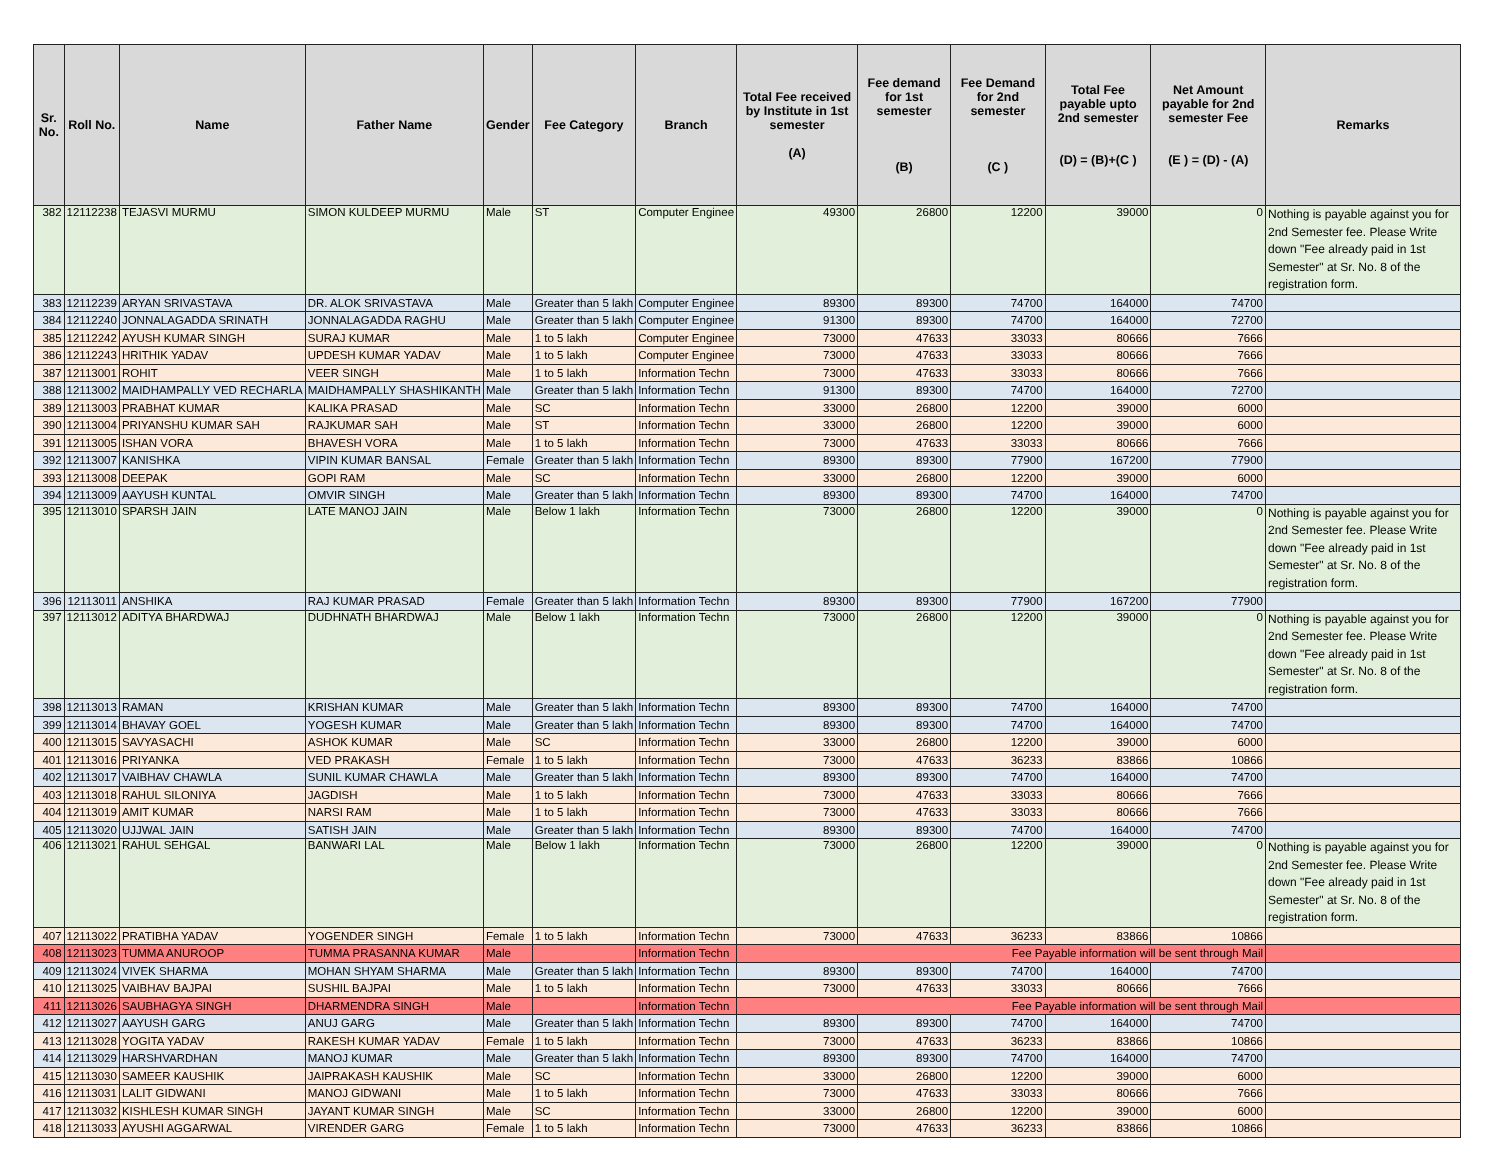| Sr. No. | Roll No. | Name | Father Name | Gender | Fee Category | Branch | Total Fee received by Institute in 1st semester (A) | Fee demand for 1st semester (B) | Fee Demand for 2nd semester (C ) | Total Fee payable upto 2nd semester (D) = (B)+(C ) | Net Amount payable for 2nd semester Fee (E ) = (D) - (A) | Remarks |
| --- | --- | --- | --- | --- | --- | --- | --- | --- | --- | --- | --- | --- |
| 382 | 12112238 | TEJASVI MURMU | SIMON KULDEEP MURMU | Male | ST | Computer Enginee | 49300 | 26800 | 12200 | 39000 | 0 | Nothing is payable against you for 2nd Semester fee. Please Write down "Fee already paid in 1st Semester" at Sr. No. 8 of the registration form. |
| 383 | 12112239 | ARYAN SRIVASTAVA | DR. ALOK SRIVASTAVA | Male | Greater than 5 lakh | Computer Enginee | 89300 | 89300 | 74700 | 164000 | 74700 | |
| 384 | 12112240 | JONNALAGADDA SRINATH | JONNALAGADDA RAGHU | Male | Greater than 5 lakh | Computer Enginee | 91300 | 89300 | 74700 | 164000 | 72700 | |
| 385 | 12112242 | AYUSH KUMAR SINGH | SURAJ KUMAR | Male | 1 to 5 lakh | Computer Enginee | 73000 | 47633 | 33033 | 80666 | 7666 | |
| 386 | 12112243 | HRITHIK YADAV | UPDESH KUMAR YADAV | Male | 1 to 5 lakh | Computer Enginee | 73000 | 47633 | 33033 | 80666 | 7666 | |
| 387 | 12113001 | ROHIT | VEER SINGH | Male | 1 to 5 lakh | Information Techn | 73000 | 47633 | 33033 | 80666 | 7666 | |
| 388 | 12113002 | MAIDHAMPALLY VED RECHARLA | MAIDHAMPALLY SHASHIKANTH | Male | Greater than 5 lakh | Information Techn | 91300 | 89300 | 74700 | 164000 | 72700 | |
| 389 | 12113003 | PRABHAT KUMAR | KALIKA PRASAD | Male | SC | Information Techn | 33000 | 26800 | 12200 | 39000 | 6000 | |
| 390 | 12113004 | PRIYANSHU KUMAR SAH | RAJKUMAR SAH | Male | ST | Information Techn | 33000 | 26800 | 12200 | 39000 | 6000 | |
| 391 | 12113005 | ISHAN VORA | BHAVESH VORA | Male | 1 to 5 lakh | Information Techn | 73000 | 47633 | 33033 | 80666 | 7666 | |
| 392 | 12113007 | KANISHKA | VIPIN KUMAR BANSAL | Female | Greater than 5 lakh | Information Techn | 89300 | 89300 | 77900 | 167200 | 77900 | |
| 393 | 12113008 | DEEPAK | GOPI RAM | Male | SC | Information Techn | 33000 | 26800 | 12200 | 39000 | 6000 | |
| 394 | 12113009 | AAYUSH KUNTAL | OMVIR SINGH | Male | Greater than 5 lakh | Information Techn | 89300 | 89300 | 74700 | 164000 | 74700 | |
| 395 | 12113010 | SPARSH JAIN | LATE MANOJ JAIN | Male | Below 1 lakh | Information Techn | 73000 | 26800 | 12200 | 39000 | 0 | Nothing is payable against you for 2nd Semester fee. Please Write down "Fee already paid in 1st Semester" at Sr. No. 8 of the registration form. |
| 396 | 12113011 | ANSHIKA | RAJ KUMAR PRASAD | Female | Greater than 5 lakh | Information Techn | 89300 | 89300 | 77900 | 167200 | 77900 | |
| 397 | 12113012 | ADITYA BHARDWAJ | DUDHNATH BHARDWAJ | Male | Below 1 lakh | Information Techn | 73000 | 26800 | 12200 | 39000 | 0 | Nothing is payable against you for 2nd Semester fee. Please Write down "Fee already paid in 1st Semester" at Sr. No. 8 of the registration form. |
| 398 | 12113013 | RAMAN | KRISHAN KUMAR | Male | Greater than 5 lakh | Information Techn | 89300 | 89300 | 74700 | 164000 | 74700 | |
| 399 | 12113014 | BHAVAY GOEL | YOGESH KUMAR | Male | Greater than 5 lakh | Information Techn | 89300 | 89300 | 74700 | 164000 | 74700 | |
| 400 | 12113015 | SAVYASACHI | ASHOK KUMAR | Male | SC | Information Techn | 33000 | 26800 | 12200 | 39000 | 6000 | |
| 401 | 12113016 | PRIYANKA | VED PRAKASH | Female | 1 to 5 lakh | Information Techn | 73000 | 47633 | 36233 | 83866 | 10866 | |
| 402 | 12113017 | VAIBHAV CHAWLA | SUNIL KUMAR CHAWLA | Male | Greater than 5 lakh | Information Techn | 89300 | 89300 | 74700 | 164000 | 74700 | |
| 403 | 12113018 | RAHUL SILONIYA | JAGDISH | Male | 1 to 5 lakh | Information Techn | 73000 | 47633 | 33033 | 80666 | 7666 | |
| 404 | 12113019 | AMIT KUMAR | NARSI RAM | Male | 1 to 5 lakh | Information Techn | 73000 | 47633 | 33033 | 80666 | 7666 | |
| 405 | 12113020 | UJJWAL JAIN | SATISH JAIN | Male | Greater than 5 lakh | Information Techn | 89300 | 89300 | 74700 | 164000 | 74700 | |
| 406 | 12113021 | RAHUL SEHGAL | BANWARI LAL | Male | Below 1 lakh | Information Techn | 73000 | 26800 | 12200 | 39000 | 0 | Nothing is payable against you for 2nd Semester fee. Please Write down "Fee already paid in 1st Semester" at Sr. No. 8 of the registration form. |
| 407 | 12113022 | PRATIBHA YADAV | YOGENDER SINGH | Female | 1 to 5 lakh | Information Techn | 73000 | 47633 | 36233 | 83866 | 10866 | |
| 408 | 12113023 | TUMMA ANUROOP | TUMMA PRASANNA KUMAR | Male | | Information Techn | Fee Payable information will be sent through Mail | | | | | |
| 409 | 12113024 | VIVEK SHARMA | MOHAN SHYAM SHARMA | Male | Greater than 5 lakh | Information Techn | 89300 | 89300 | 74700 | 164000 | 74700 | |
| 410 | 12113025 | VAIBHAV BAJPAI | SUSHIL BAJPAI | Male | 1 to 5 lakh | Information Techn | 73000 | 47633 | 33033 | 80666 | 7666 | |
| 411 | 12113026 | SAUBHAGYA SINGH | DHARMENDRA SINGH | Male | | Information Techn | Fee Payable information will be sent through Mail | | | | | |
| 412 | 12113027 | AAYUSH GARG | ANUJ GARG | Male | Greater than 5 lakh | Information Techn | 89300 | 89300 | 74700 | 164000 | 74700 | |
| 413 | 12113028 | YOGITA YADAV | RAKESH KUMAR YADAV | Female | 1 to 5 lakh | Information Techn | 73000 | 47633 | 36233 | 83866 | 10866 | |
| 414 | 12113029 | HARSHVARDHAN | MANOJ KUMAR | Male | Greater than 5 lakh | Information Techn | 89300 | 89300 | 74700 | 164000 | 74700 | |
| 415 | 12113030 | SAMEER KAUSHIK | JAIPRAKASH KAUSHIK | Male | SC | Information Techn | 33000 | 26800 | 12200 | 39000 | 6000 | |
| 416 | 12113031 | LALIT GIDWANI | MANOJ GIDWANI | Male | 1 to 5 lakh | Information Techn | 73000 | 47633 | 33033 | 80666 | 7666 | |
| 417 | 12113032 | KISHLESH KUMAR SINGH | JAYANT KUMAR SINGH | Male | SC | Information Techn | 33000 | 26800 | 12200 | 39000 | 6000 | |
| 418 | 12113033 | AYUSHI AGGARWAL | VIRENDER GARG | Female | 1 to 5 lakh | Information Techn | 73000 | 47633 | 36233 | 83866 | 10866 | |